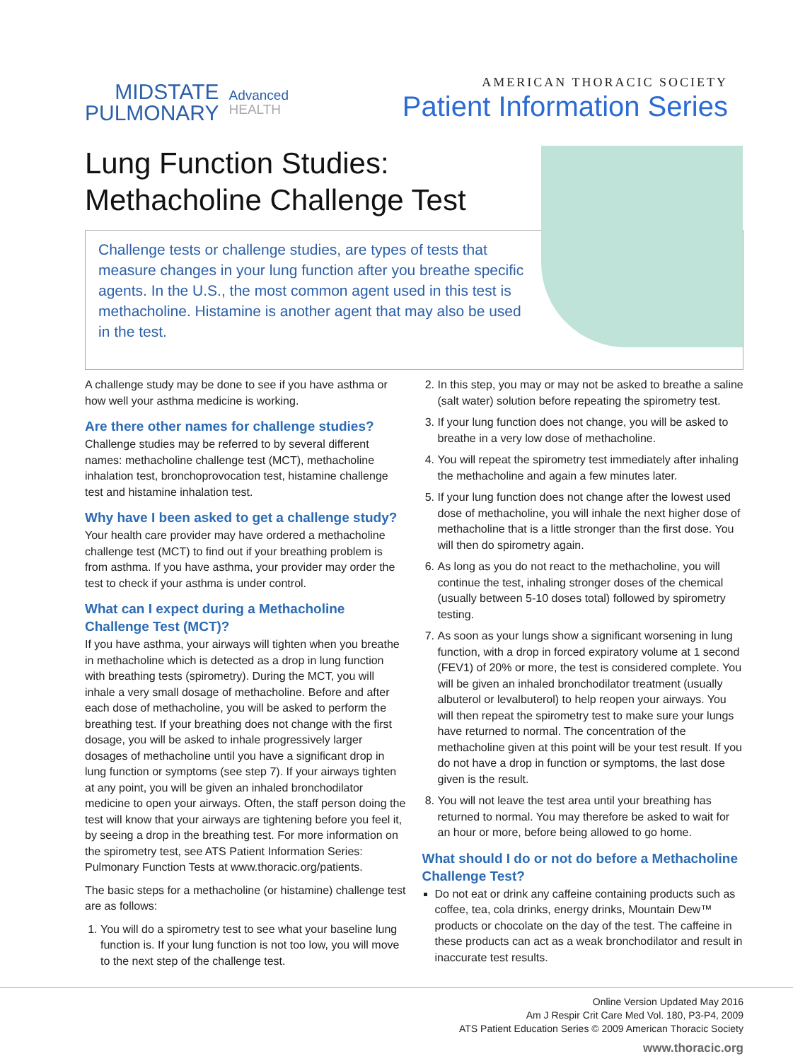MIDSTATE
PULMONARY
Advanced
HEALTH
AMERICAN THORACIC SOCIETY
Patient Information Series
Lung Function Studies:
Methacholine Challenge Test
Challenge tests or challenge studies, are types of tests that measure changes in your lung function after you breathe specific agents. In the U.S., the most common agent used in this test is methacholine. Histamine is another agent that may also be used in the test.
A challenge study may be done to see if you have asthma or how well your asthma medicine is working.
Are there other names for challenge studies?
Challenge studies may be referred to by several different names: methacholine challenge test (MCT), methacholine inhalation test, bronchoprovocation test, histamine challenge test and histamine inhalation test.
Why have I been asked to get a challenge study?
Your health care provider may have ordered a methacholine challenge test (MCT) to find out if your breathing problem is from asthma. If you have asthma, your provider may order the test to check if your asthma is under control.
What can I expect during a Methacholine Challenge Test (MCT)?
If you have asthma, your airways will tighten when you breathe in methacholine which is detected as a drop in lung function with breathing tests (spirometry). During the MCT, you will inhale a very small dosage of methacholine. Before and after each dose of methacholine, you will be asked to perform the breathing test. If your breathing does not change with the first dosage, you will be asked to inhale progressively larger dosages of methacholine until you have a significant drop in lung function or symptoms (see step 7). If your airways tighten at any point, you will be given an inhaled bronchodilator medicine to open your airways. Often, the staff person doing the test will know that your airways are tightening before you feel it, by seeing a drop in the breathing test. For more information on the spirometry test, see ATS Patient Information Series: Pulmonary Function Tests at www.thoracic.org/patients.
The basic steps for a methacholine (or histamine) challenge test are as follows:
1. You will do a spirometry test to see what your baseline lung function is. If your lung function is not too low, you will move to the next step of the challenge test.
2. In this step, you may or may not be asked to breathe a saline (salt water) solution before repeating the spirometry test.
3. If your lung function does not change, you will be asked to breathe in a very low dose of methacholine.
4. You will repeat the spirometry test immediately after inhaling the methacholine and again a few minutes later.
5. If your lung function does not change after the lowest used dose of methacholine, you will inhale the next higher dose of methacholine that is a little stronger than the first dose. You will then do spirometry again.
6. As long as you do not react to the methacholine, you will continue the test, inhaling stronger doses of the chemical (usually between 5-10 doses total) followed by spirometry testing.
7. As soon as your lungs show a significant worsening in lung function, with a drop in forced expiratory volume at 1 second (FEV1) of 20% or more, the test is considered complete. You will be given an inhaled bronchodilator treatment (usually albuterol or levalbuterol) to help reopen your airways. You will then repeat the spirometry test to make sure your lungs have returned to normal. The concentration of the methacholine given at this point will be your test result. If you do not have a drop in function or symptoms, the last dose given is the result.
8. You will not leave the test area until your breathing has returned to normal. You may therefore be asked to wait for an hour or more, before being allowed to go home.
What should I do or not do before a Methacholine Challenge Test?
Do not eat or drink any caffeine containing products such as coffee, tea, cola drinks, energy drinks, Mountain Dew™ products or chocolate on the day of the test. The caffeine in these products can act as a weak bronchodilator and result in inaccurate test results.
Online Version Updated May 2016
Am J Respir Crit Care Med Vol. 180, P3-P4, 2009
ATS Patient Education Series © 2009 American Thoracic Society
www.thoracic.org